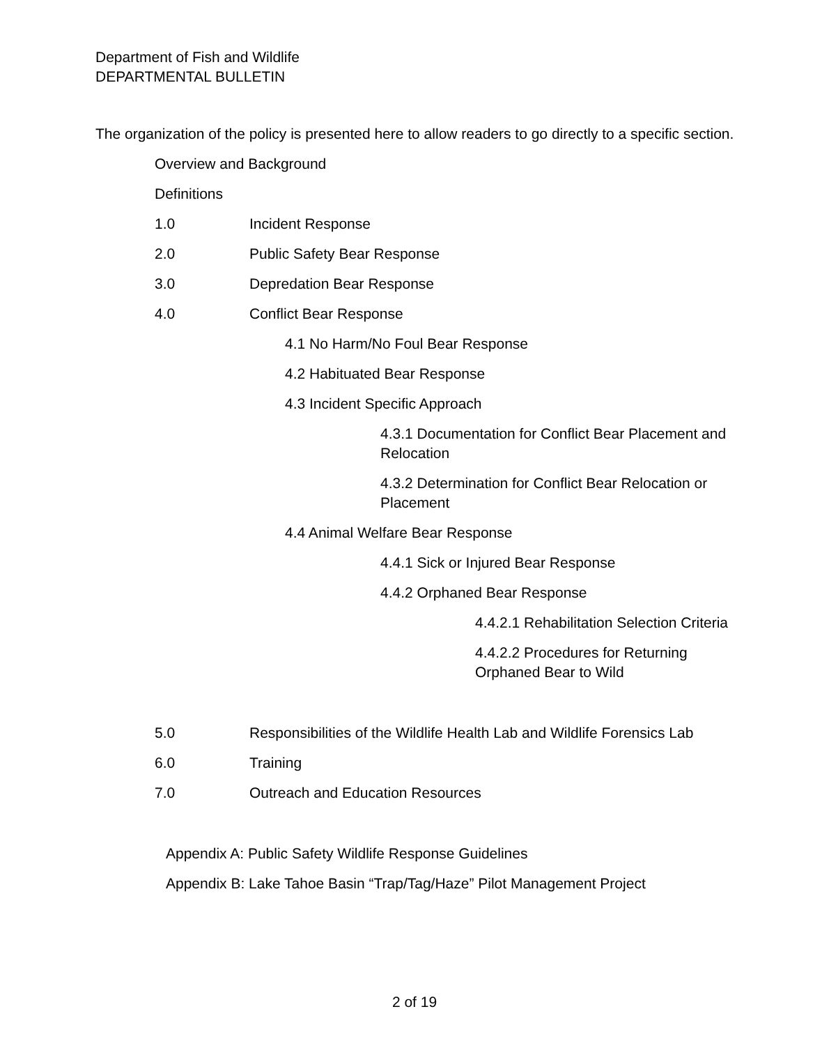Department of Fish and Wildlife
DEPARTMENTAL BULLETIN
The organization of the policy is presented here to allow readers to go directly to a specific section.
Overview and Background
Definitions
1.0 Incident Response
2.0 Public Safety Bear Response
3.0 Depredation Bear Response
4.0 Conflict Bear Response
4.1 No Harm/No Foul Bear Response
4.2 Habituated Bear Response
4.3 Incident Specific Approach
4.3.1 Documentation for Conflict Bear Placement and Relocation
4.3.2 Determination for Conflict Bear Relocation or Placement
4.4 Animal Welfare Bear Response
4.4.1 Sick or Injured Bear Response
4.4.2 Orphaned Bear Response
4.4.2.1 Rehabilitation Selection Criteria
4.4.2.2 Procedures for Returning Orphaned Bear to Wild
5.0 Responsibilities of the Wildlife Health Lab and Wildlife Forensics Lab
6.0 Training
7.0 Outreach and Education Resources
Appendix A: Public Safety Wildlife Response Guidelines
Appendix B: Lake Tahoe Basin “Trap/Tag/Haze” Pilot Management Project
2 of 19